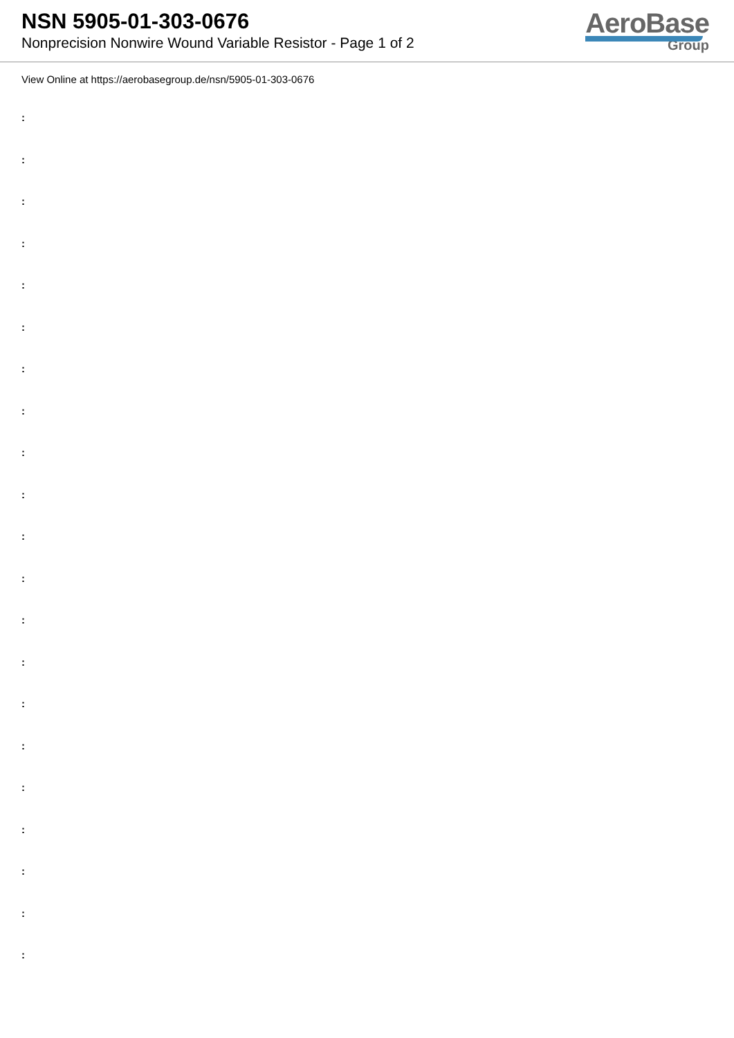NSN 5905-01-303-0676
Nonprecision Nonwire Wound Variable Resistor - Page 1 of 2
AeroBase
Group
View Online at https://aerobasegroup.de/nsn/5905-01-303-0676
:
:
:
:
:
:
:
:
:
:
:
:
:
:
:
:
:
:
:
:
: